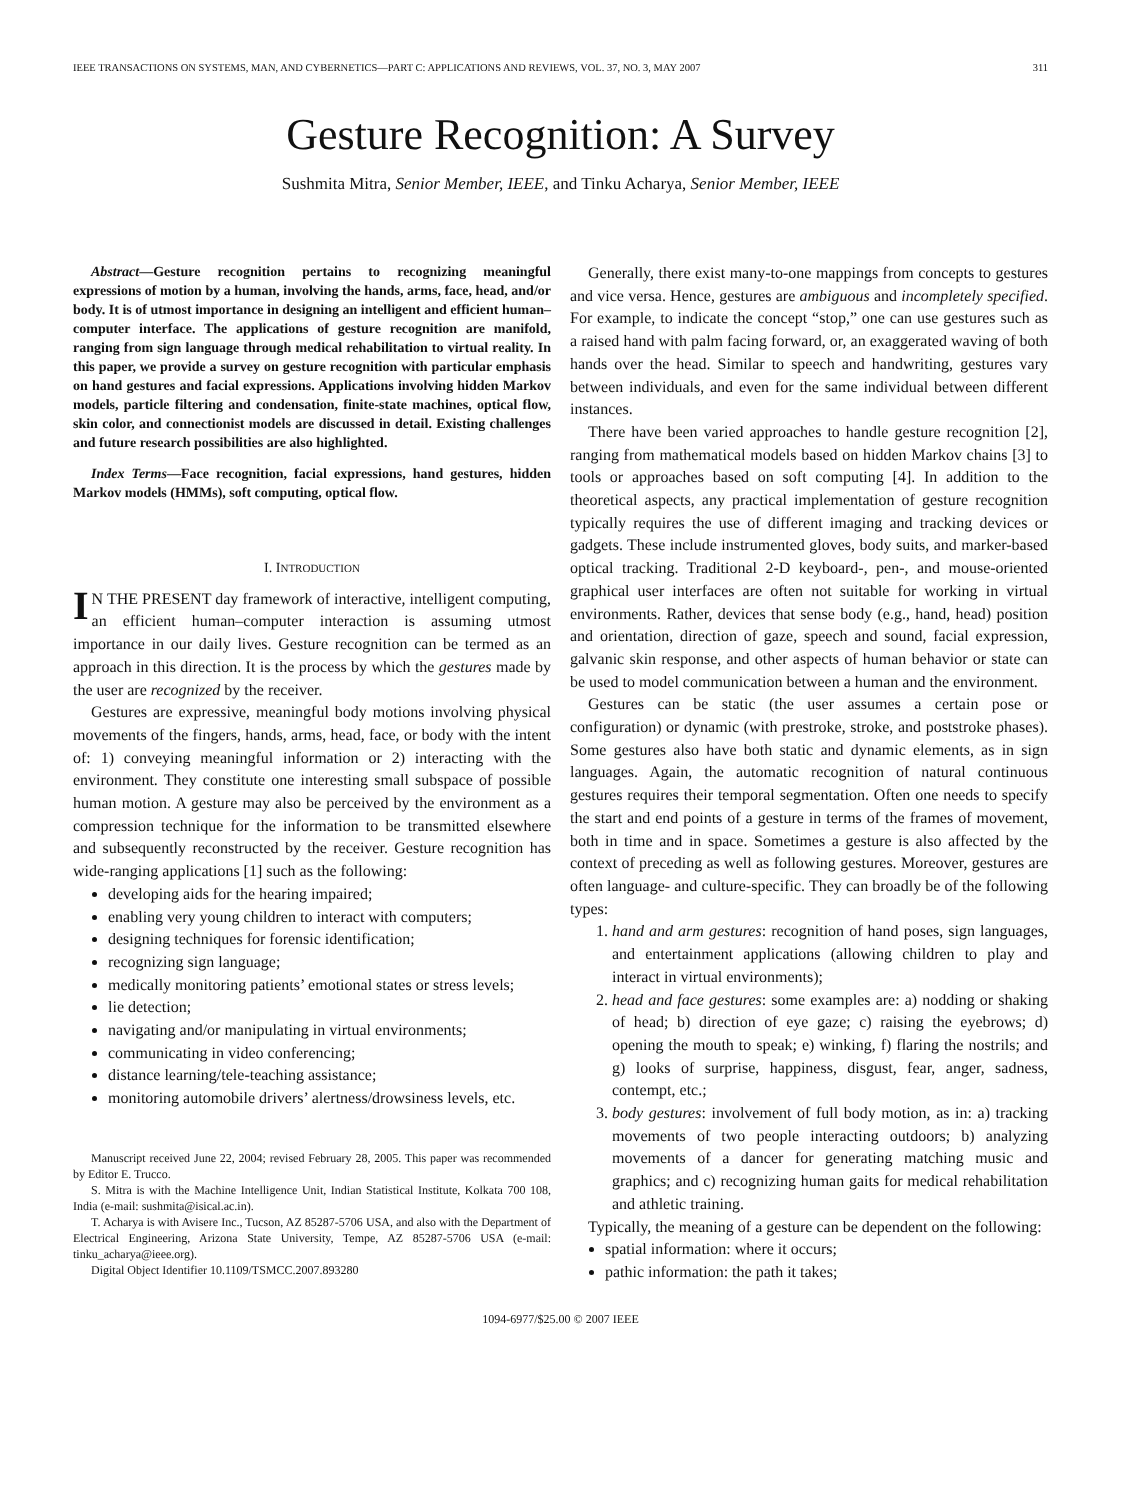IEEE TRANSACTIONS ON SYSTEMS, MAN, AND CYBERNETICS—PART C: APPLICATIONS AND REVIEWS, VOL. 37, NO. 3, MAY 2007 311
Gesture Recognition: A Survey
Sushmita Mitra, Senior Member, IEEE, and Tinku Acharya, Senior Member, IEEE
Abstract—Gesture recognition pertains to recognizing meaningful expressions of motion by a human, involving the hands, arms, face, head, and/or body. It is of utmost importance in designing an intelligent and efficient human–computer interface. The applications of gesture recognition are manifold, ranging from sign language through medical rehabilitation to virtual reality. In this paper, we provide a survey on gesture recognition with particular emphasis on hand gestures and facial expressions. Applications involving hidden Markov models, particle filtering and condensation, finite-state machines, optical flow, skin color, and connectionist models are discussed in detail. Existing challenges and future research possibilities are also highlighted.
Index Terms—Face recognition, facial expressions, hand gestures, hidden Markov models (HMMs), soft computing, optical flow.
I. INTRODUCTION
IN THE PRESENT day framework of interactive, intelligent computing, an efficient human–computer interaction is assuming utmost importance in our daily lives. Gesture recognition can be termed as an approach in this direction. It is the process by which the gestures made by the user are recognized by the receiver.
Gestures are expressive, meaningful body motions involving physical movements of the fingers, hands, arms, head, face, or body with the intent of: 1) conveying meaningful information or 2) interacting with the environment. They constitute one interesting small subspace of possible human motion. A gesture may also be perceived by the environment as a compression technique for the information to be transmitted elsewhere and subsequently reconstructed by the receiver. Gesture recognition has wide-ranging applications [1] such as the following:
developing aids for the hearing impaired;
enabling very young children to interact with computers;
designing techniques for forensic identification;
recognizing sign language;
medically monitoring patients’ emotional states or stress levels;
lie detection;
navigating and/or manipulating in virtual environments;
communicating in video conferencing;
distance learning/tele-teaching assistance;
monitoring automobile drivers’ alertness/drowsiness levels, etc.
Manuscript received June 22, 2004; revised February 28, 2005. This paper was recommended by Editor E. Trucco.
S. Mitra is with the Machine Intelligence Unit, Indian Statistical Institute, Kolkata 700 108, India (e-mail: sushmita@isical.ac.in).
T. Acharya is with Avisere Inc., Tucson, AZ 85287-5706 USA, and also with the Department of Electrical Engineering, Arizona State University, Tempe, AZ 85287-5706 USA (e-mail: tinku_acharya@ieee.org).
Digital Object Identifier 10.1109/TSMCC.2007.893280
Generally, there exist many-to-one mappings from concepts to gestures and vice versa. Hence, gestures are ambiguous and incompletely specified. For example, to indicate the concept “stop,” one can use gestures such as a raised hand with palm facing forward, or, an exaggerated waving of both hands over the head. Similar to speech and handwriting, gestures vary between individuals, and even for the same individual between different instances.
There have been varied approaches to handle gesture recognition [2], ranging from mathematical models based on hidden Markov chains [3] to tools or approaches based on soft computing [4]. In addition to the theoretical aspects, any practical implementation of gesture recognition typically requires the use of different imaging and tracking devices or gadgets. These include instrumented gloves, body suits, and marker-based optical tracking. Traditional 2-D keyboard-, pen-, and mouse-oriented graphical user interfaces are often not suitable for working in virtual environments. Rather, devices that sense body (e.g., hand, head) position and orientation, direction of gaze, speech and sound, facial expression, galvanic skin response, and other aspects of human behavior or state can be used to model communication between a human and the environment.
Gestures can be static (the user assumes a certain pose or configuration) or dynamic (with prestroke, stroke, and poststroke phases). Some gestures also have both static and dynamic elements, as in sign languages. Again, the automatic recognition of natural continuous gestures requires their temporal segmentation. Often one needs to specify the start and end points of a gesture in terms of the frames of movement, both in time and in space. Sometimes a gesture is also affected by the context of preceding as well as following gestures. Moreover, gestures are often language- and culture-specific. They can broadly be of the following types:
1. hand and arm gestures: recognition of hand poses, sign languages, and entertainment applications (allowing children to play and interact in virtual environments);
2. head and face gestures: some examples are: a) nodding or shaking of head; b) direction of eye gaze; c) raising the eyebrows; d) opening the mouth to speak; e) winking, f) flaring the nostrils; and g) looks of surprise, happiness, disgust, fear, anger, sadness, contempt, etc.;
3. body gestures: involvement of full body motion, as in: a) tracking movements of two people interacting outdoors; b) analyzing movements of a dancer for generating matching music and graphics; and c) recognizing human gaits for medical rehabilitation and athletic training.
Typically, the meaning of a gesture can be dependent on the following:
spatial information: where it occurs;
pathic information: the path it takes;
1094-6977/$25.00 © 2007 IEEE